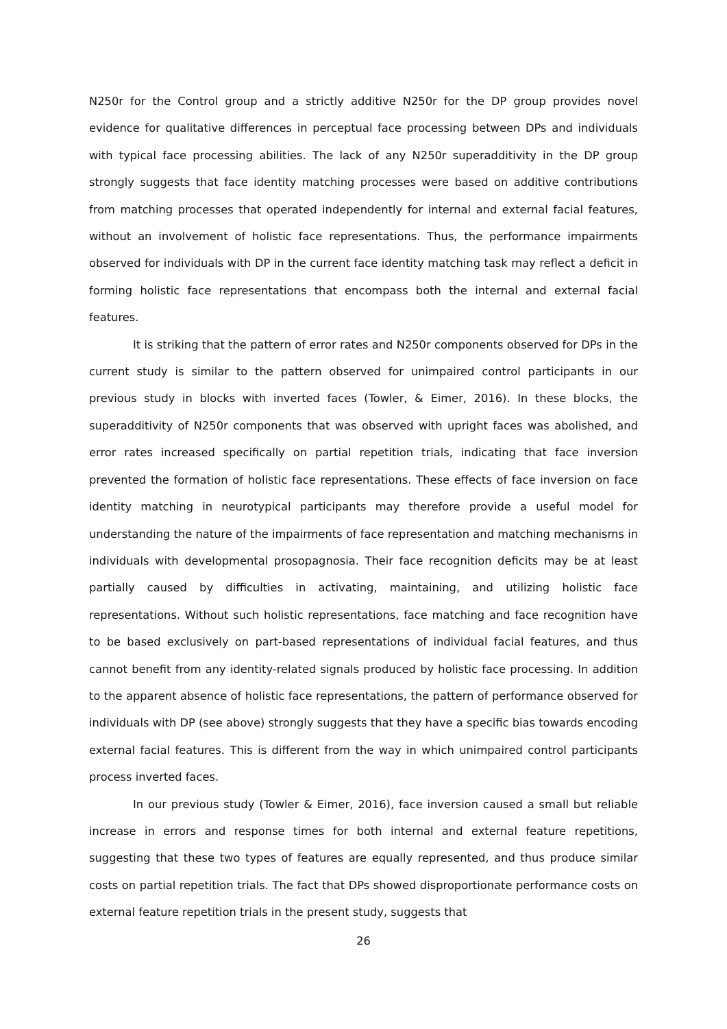N250r for the Control group and a strictly additive N250r for the DP group provides novel evidence for qualitative differences in perceptual face processing between DPs and individuals with typical face processing abilities. The lack of any N250r superadditivity in the DP group strongly suggests that face identity matching processes were based on additive contributions from matching processes that operated independently for internal and external facial features, without an involvement of holistic face representations. Thus, the performance impairments observed for individuals with DP in the current face identity matching task may reflect a deficit in forming holistic face representations that encompass both the internal and external facial features.
It is striking that the pattern of error rates and N250r components observed for DPs in the current study is similar to the pattern observed for unimpaired control participants in our previous study in blocks with inverted faces (Towler, & Eimer, 2016). In these blocks, the superadditivity of N250r components that was observed with upright faces was abolished, and error rates increased specifically on partial repetition trials, indicating that face inversion prevented the formation of holistic face representations. These effects of face inversion on face identity matching in neurotypical participants may therefore provide a useful model for understanding the nature of the impairments of face representation and matching mechanisms in individuals with developmental prosopagnosia. Their face recognition deficits may be at least partially caused by difficulties in activating, maintaining, and utilizing holistic face representations. Without such holistic representations, face matching and face recognition have to be based exclusively on part-based representations of individual facial features, and thus cannot benefit from any identity-related signals produced by holistic face processing. In addition to the apparent absence of holistic face representations, the pattern of performance observed for individuals with DP (see above) strongly suggests that they have a specific bias towards encoding external facial features. This is different from the way in which unimpaired control participants process inverted faces.
In our previous study (Towler & Eimer, 2016), face inversion caused a small but reliable increase in errors and response times for both internal and external feature repetitions, suggesting that these two types of features are equally represented, and thus produce similar costs on partial repetition trials. The fact that DPs showed disproportionate performance costs on external feature repetition trials in the present study, suggests that
26